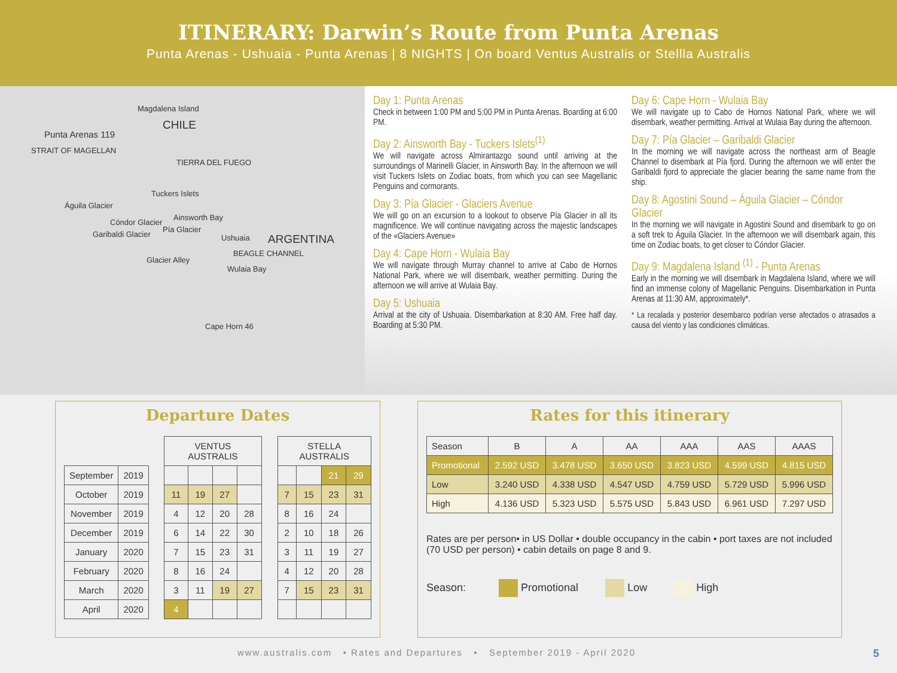ITINERARY: Darwin’s Route from Punta Arenas
Punta Arenas - Ushuaia - Punta Arenas | 8 NIGHTS | On board Ventus Australis or Stellla Australis
Magdalena Island
CHILE
Punta Arenas 119
STRAIT OF MAGELLAN
TIERRA DEL FUEGO
Tuckers Islets
Águila Glacier
Ainsworth Bay
Cóndor Glacier
Pía Glacier
Garibaldi Glacier Ushuaia ARGENTINA
Glacier Alley
BEAGLE CHANNEL
Wulaia Bay
Cape Horn 46
Day 1: Punta Arenas
Check in between 1:00 PM and 5:00 PM in Punta Arenas. Boarding at 6:00 PM.
Day 2: Ainsworth Bay - Tuckers Islets<sup>(1)</sup>
We will navigate across Almirantazgo sound until arriving at the surroundings of Marinelli Glacier, in Ainsworth Bay. In the afternoon we will visit Tuckers Islets on Zodiac boats, from which you can see Magellanic Penguins and cormorants.
Day 3: Pía Glacier - Glaciers Avenue
We will go on an excursion to a lookout to observe Pía Glacier in all its magnificence. We will continue navigating across the majestic landscapes of the «Glaciers Avenue»
Day 4: Cape Horn - Wulaia Bay
We will navigate through Murray channel to arrive at Cabo de Hornos National Park, where we will disembark, weather permitting. During the afternoon we will arrive at Wulaia Bay.
Day 5: Ushuaia
Arrival at the city of Ushuaia. Disembarkation at 8:30 AM. Free half day. Boarding at 5:30 PM.
Day 6: Cape Horn - Wulaia Bay
We will navigate up to Cabo de Hornos National Park, where we will disembark, weather permitting. Arrival at Wulaia Bay during the afternoon.
Day 7: Pía Glacier – Garibaldi Glacier
In the morning we will navigate across the northeast arm of Beagle Channel to disembark at Pía fjord. During the afternoon we will enter the Garibaldi fjord to appreciate the glacier bearing the same name from the ship.
Day 8: Agostini Sound – Águila Glacier – Cóndor Glacier
In the morning we will navigate in Agostini Sound and disembark to go on a soft trek to Águila Glacier. In the afternoon we will disembark again, this time on Zodiac boats, to get closer to Cóndor Glacier.
Day 9: Magdalena Island <sup>(1)</sup> - Punta Arenas
Early in the morning we will disembark in Magdalena Island, where we will find an immense colony of Magellanic Penguins. Disembarkation in Punta Arenas at 11:30 AM, approximately*.
* La recalada y posterior desembarco podrían verse afectados o atrasados a causa del viento y las condiciones climáticas.
Departure Dates
| | | | VENTUS AUSTRALIS | | | | | STELLA AUSTRALIS | | | |
| September | 2019 | | | | | | | | | 21 | 29 |
| October | 2019 | | 11 | 19 | 27 | | | 7 | 15 | 23 | 31 |
| November | 2019 | | 4 | 12 | 20 | 28 | | 8 | 16 | 24 | |
| December | 2019 | | 6 | 14 | 22 | 30 | | 2 | 10 | 18 | 26 |
| January | 2020 | | 7 | 15 | 23 | 31 | | 3 | 11 | 19 | 27 |
| February | 2020 | | 8 | 16 | 24 | | | 4 | 12 | 20 | 28 |
| March | 2020 | | 3 | 11 | 19 | 27 | | 7 | 15 | 23 | 31 |
| April | 2020 | | 4 | | | | | | | | |
Rates for this itinerary
| Season | B | A | AA | AAA | AAS | AAAS |
| Promotional | 2.592 USD | 3.478 USD | 3.650 USD | 3.823 USD | 4.599 USD | 4.815 USD |
| Low | 3.240 USD | 4.338 USD | 4.547 USD | 4.759 USD | 5.729 USD | 5.996 USD |
| High | 4.136 USD | 5.323 USD | 5.575 USD | 5.843 USD | 6.961 USD | 7.297 USD |
Rates are per person• in US Dollar • double occupancy in the cabin • port taxes are not included (70 USD per person) • cabin details on page 8 and 9.
Season: Promotional Low High
www.australis.com • Rates and Departures • September 2019 - April 2020 5